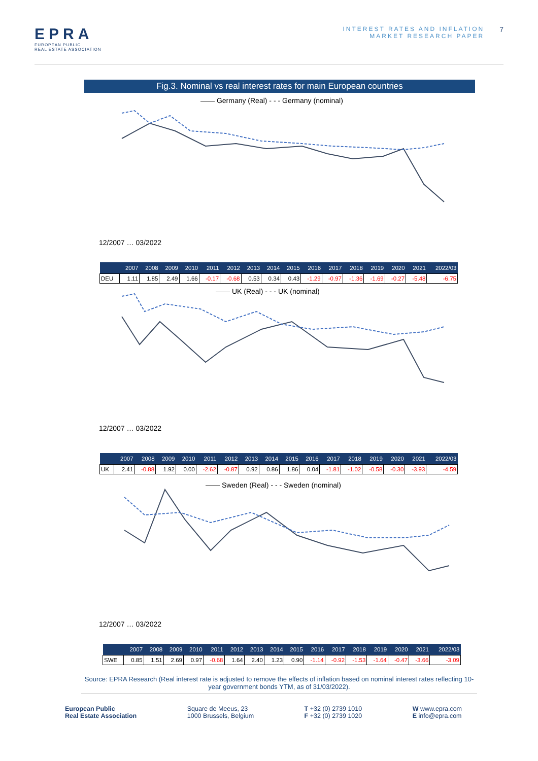EPRA
EUROPEAN PUBLIC
REAL ESTATE ASSOCIATION
INTEREST RATES AND INFLATION
MARKET RESEARCH PAPER
7
Fig.3. Nominal vs real interest rates for main European countries
—— Germany (Real) - - - Germany (nominal)
12/2007 … 03/2022
| | 2007 | 2008 | 2009 | 2010 | 2011 | 2012 | 2013 | 2014 | 2015 | 2016 | 2017 | 2018 | 2019 | 2020 | 2021 | 2022/03 |
| --- | --- | --- | --- | --- | --- | --- | --- | --- | --- | --- | --- | --- | --- | --- | --- | --- |
| DEU | 1.11 | 1.85 | 2.49 | 1.66 | -0.17 | -0.68 | 0.53 | 0.34 | 0.43 | -1.29 | -0.97 | -1.36 | -1.69 | -0.27 | -5.48 | -6.75 |
—— UK (Real) - - - UK (nominal)
12/2007 … 03/2022
| | 2007 | 2008 | 2009 | 2010 | 2011 | 2012 | 2013 | 2014 | 2015 | 2016 | 2017 | 2018 | 2019 | 2020 | 2021 | 2022/03 |
| --- | --- | --- | --- | --- | --- | --- | --- | --- | --- | --- | --- | --- | --- | --- | --- | --- |
| UK | 2.41 | -0.88 | 1.92 | 0.00 | -2.62 | -0.87 | 0.92 | 0.86 | 1.86 | 0.04 | -1.81 | -1.02 | -0.58 | -0.30 | -3.93 | -4.59 |
—— Sweden (Real) - - - Sweden (nominal)
12/2007 … 03/2022
| | 2007 | 2008 | 2009 | 2010 | 2011 | 2012 | 2013 | 2014 | 2015 | 2016 | 2017 | 2018 | 2019 | 2020 | 2021 | 2022/03 |
| --- | --- | --- | --- | --- | --- | --- | --- | --- | --- | --- | --- | --- | --- | --- | --- | --- |
| SWE | 0.85 | 1.51 | 2.69 | 0.97 | -0.68 | 1.64 | 2.40 | 1.23 | 0.90 | -1.14 | -0.92 | -1.53 | -1.64 | -0.47 | -3.66 | -3.09 |
Source: EPRA Research (Real interest rate is adjusted to remove the effects of inflation based on nominal interest rates reflecting 10-year government bonds YTM, as of 31/03/2022).
European Public
Real Estate Association
Square de Meeus, 23
1000 Brussels, Belgium
T +32 (0) 2739 1010
F +32 (0) 2739 1020
W www.epra.com
E info@epra.com